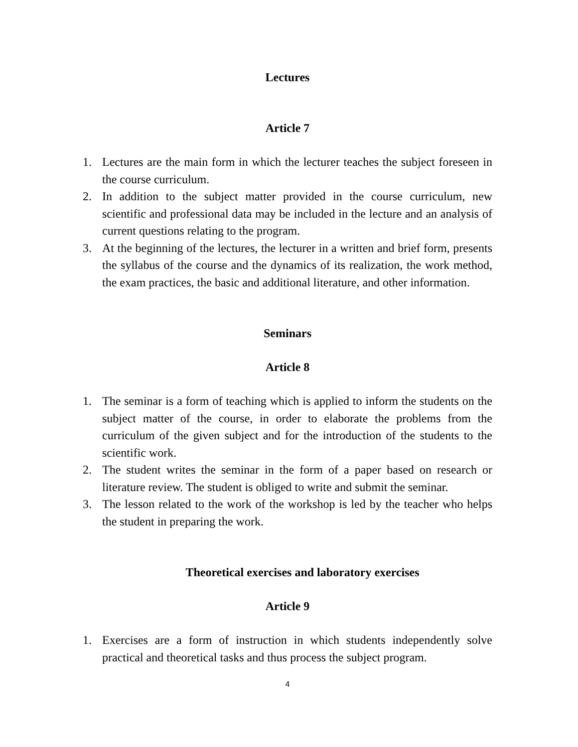Lectures
Article 7
1. Lectures are the main form in which the lecturer teaches the subject foreseen in the course curriculum.
2. In addition to the subject matter provided in the course curriculum, new scientific and professional data may be included in the lecture and an analysis of current questions relating to the program.
3. At the beginning of the lectures, the lecturer in a written and brief form, presents the syllabus of the course and the dynamics of its realization, the work method, the exam practices, the basic and additional literature, and other information.
Seminars
Article 8
1. The seminar is a form of teaching which is applied to inform the students on the subject matter of the course, in order to elaborate the problems from the curriculum of the given subject and for the introduction of the students to the scientific work.
2. The student writes the seminar in the form of a paper based on research or literature review. The student is obliged to write and submit the seminar.
3. The lesson related to the work of the workshop is led by the teacher who helps the student in preparing the work.
Theoretical exercises and laboratory exercises
Article 9
1. Exercises are a form of instruction in which students independently solve practical and theoretical tasks and thus process the subject program.
4